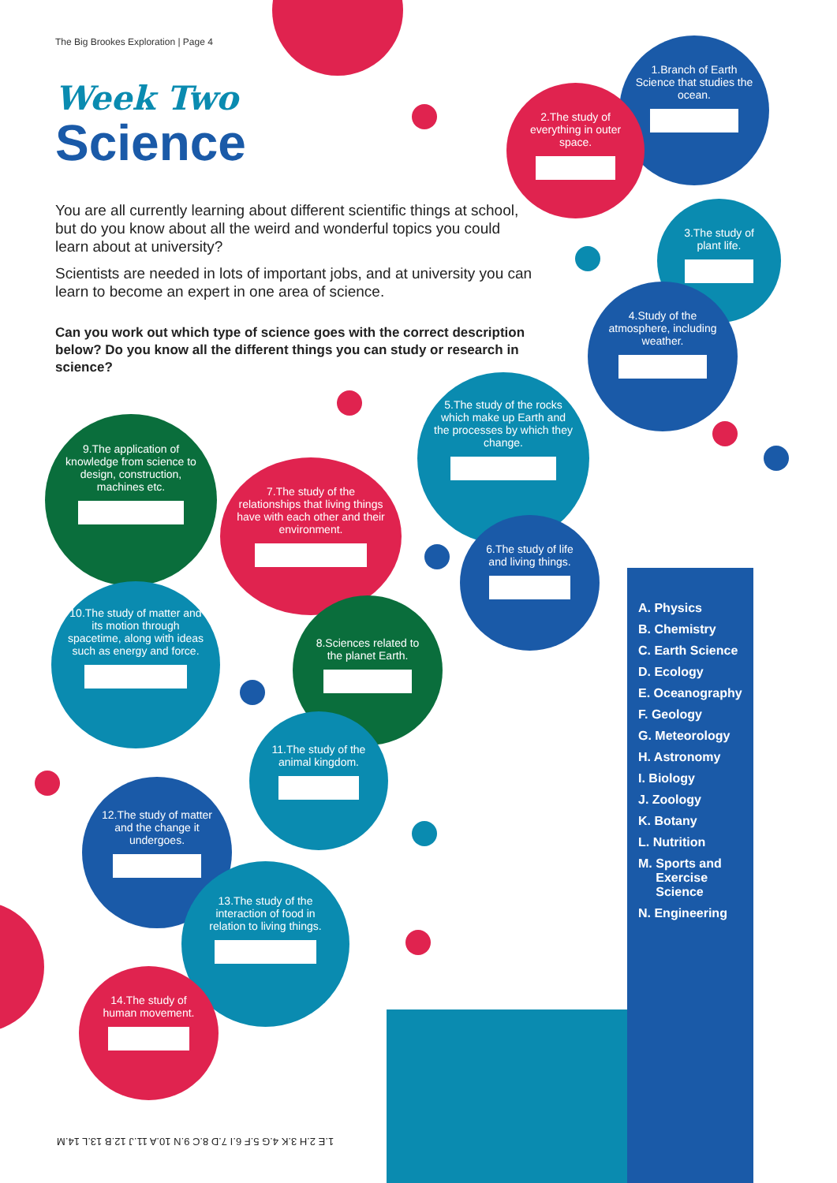The Big Brookes Exploration | Page 4
Week Two
Science
You are all currently learning about different scientific things at school, but do you know about all the weird and wonderful topics you could learn about at university?
Scientists are needed in lots of important jobs, and at university you can learn to become an expert in one area of science.
Can you work out which type of science goes with the correct description below? Do you know all the different things you can study or research in science?
1.Branch of Earth Science that studies the ocean.
2.The study of everything in outer space.
3.The study of plant life.
4.Study of the atmosphere, including weather.
5.The study of the rocks which make up Earth and the processes by which they change.
6.The study of life and living things.
7.The study of the relationships that living things have with each other and their environment.
8.Sciences related to the planet Earth.
9.The application of knowledge from science to design, construction, machines etc.
10.The study of matter and its motion through spacetime, along with ideas such as energy and force.
11.The study of the animal kingdom.
12.The study of matter and the change it undergoes.
13.The study of the interaction of food in relation to living things.
14.The study of human movement.
A. Physics
B. Chemistry
C. Earth Science
D. Ecology
E. Oceanography
F. Geology
G. Meteorology
H. Astronomy
I. Biology
J. Zoology
K. Botany
L. Nutrition
M. Sports and
Exercise
Science
N. Engineering
1.E 2.H 3.K 4.G 5.F 6.I 7.D 8.C 9.N 10.A 11.J 12.B 13.L 14.M